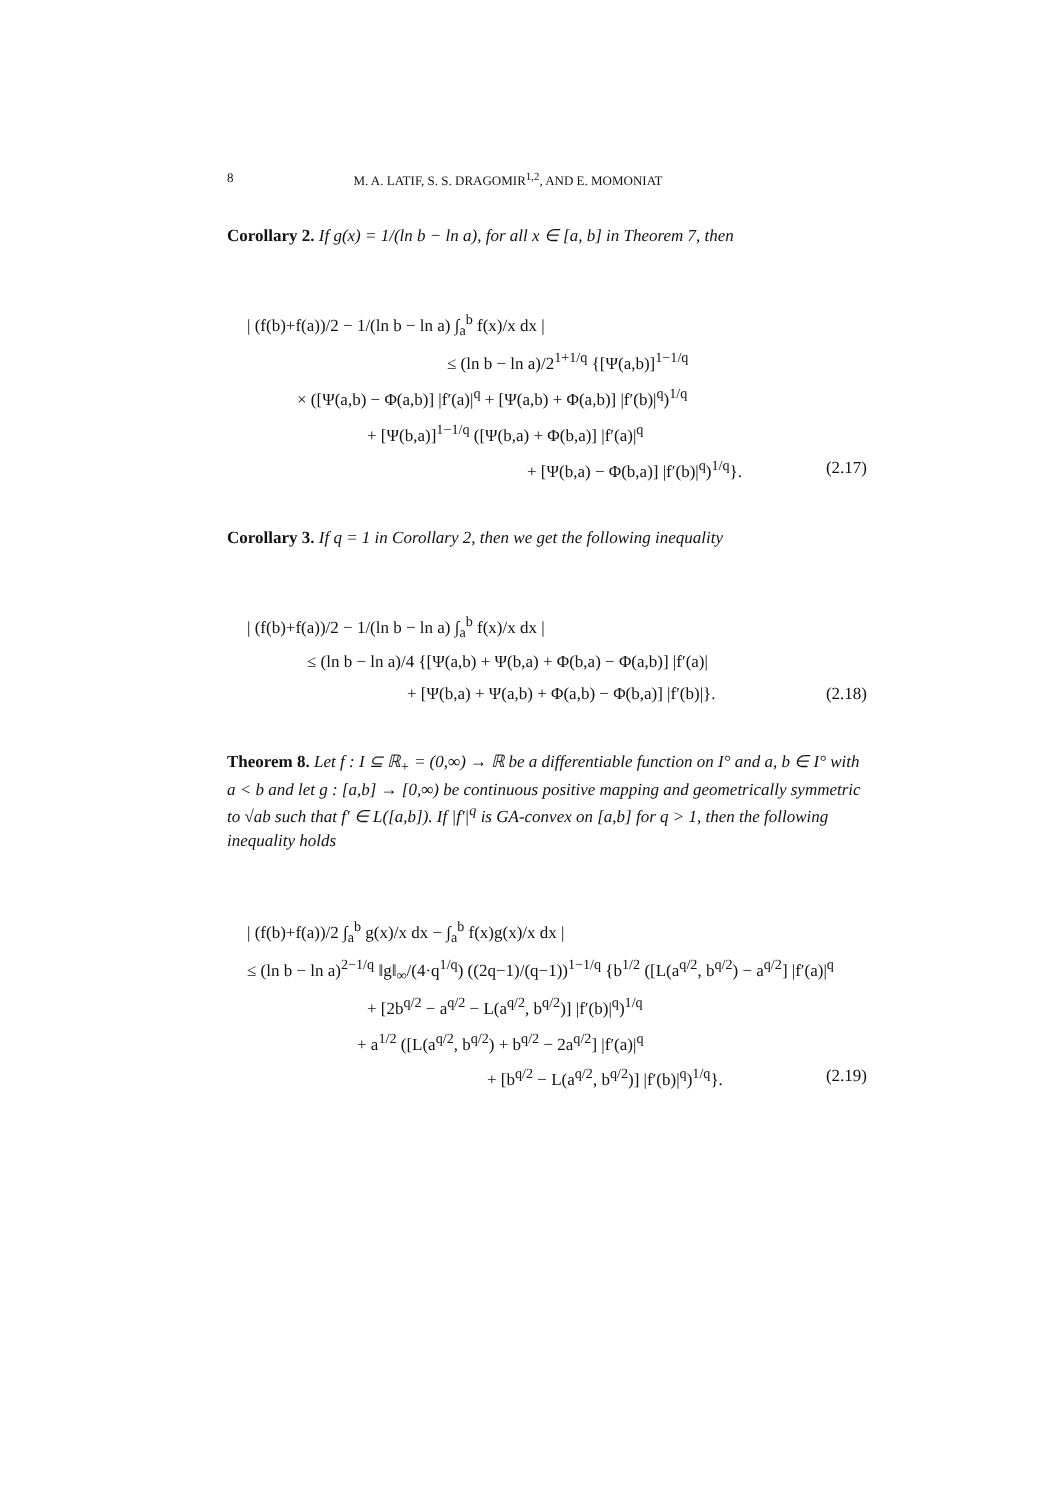8 M. A. LATIF, S. S. DRAGOMIR<sup>1,2</sup>, AND E. MOMONIAT
Corollary 2. If g(x) = 1/(ln b − ln a), for all x ∈ [a, b] in Theorem 7, then
| (f(b)+f(a))/2 − 1/(ln b − ln a) ∫<sub>a</sub><sup>b</sup> f(x)/x dx |
≤ (ln b − ln a)/2<sup>1+1/q</sup> {[Ψ(a,b)]<sup>1−1/q</sup>
× ([Ψ(a,b) − Φ(a,b)] |f′(a)|<sup>q</sup> + [Ψ(a,b) + Φ(a,b)] |f′(b)|<sup>q</sup>)<sup>1/q</sup>
+ [Ψ(b,a)]<sup>1−1/q</sup> ([Ψ(b,a) + Φ(b,a)] |f′(a)|<sup>q</sup>
+ [Ψ(b,a) − Φ(b,a)] |f′(b)|<sup>q</sup>)<sup>1/q</sup>}. (2.17)
Corollary 3. If q = 1 in Corollary 2, then we get the following inequality
| (f(b)+f(a))/2 − 1/(ln b − ln a) ∫<sub>a</sub><sup>b</sup> f(x)/x dx |
≤ (ln b − ln a)/4 {[Ψ(a,b) + Ψ(b,a) + Φ(b,a) − Φ(a,b)] |f′(a)|
+ [Ψ(b,a) + Ψ(a,b) + Φ(a,b) − Φ(b,a)] |f′(b)|}. (2.18)
Theorem 8. Let f : I ⊆ ℝ<sub>+</sub> = (0,∞) → ℝ be a differentiable function on I° and a, b ∈ I° with a < b and let g : [a,b] → [0,∞) be continuous positive mapping and geometrically symmetric to √ab such that f′ ∈ L([a,b]). If |f′|<sup>q</sup> is GA-convex on [a,b] for q > 1, then the following inequality holds
| (f(b)+f(a))/2 ∫<sub>a</sub><sup>b</sup> g(x)/x dx − ∫<sub>a</sub><sup>b</sup> f(x)g(x)/x dx |
≤ (ln b − ln a)<sup>2−1/q</sup> ‖g‖<sub>∞</sub>/(4·q<sup>1/q</sup>) ((2q−1)/(q−1))<sup>1−1/q</sup> {b<sup>1/2</sup> ([L(a<sup>q/2</sup>, b<sup>q/2</sup>) − a<sup>q/2</sup>] |f′(a)|<sup>q</sup>
+ [2b<sup>q/2</sup> − a<sup>q/2</sup> − L(a<sup>q/2</sup>, b<sup>q/2</sup>)] |f′(b)|<sup>q</sup>)<sup>1/q</sup>
+ a<sup>1/2</sup> ([L(a<sup>q/2</sup>, b<sup>q/2</sup>) + b<sup>q/2</sup> − 2a<sup>q/2</sup>] |f′(a)|<sup>q</sup>
+ [b<sup>q/2</sup> − L(a<sup>q/2</sup>, b<sup>q/2</sup>)] |f′(b)|<sup>q</sup>)<sup>1/q</sup>}. (2.19)